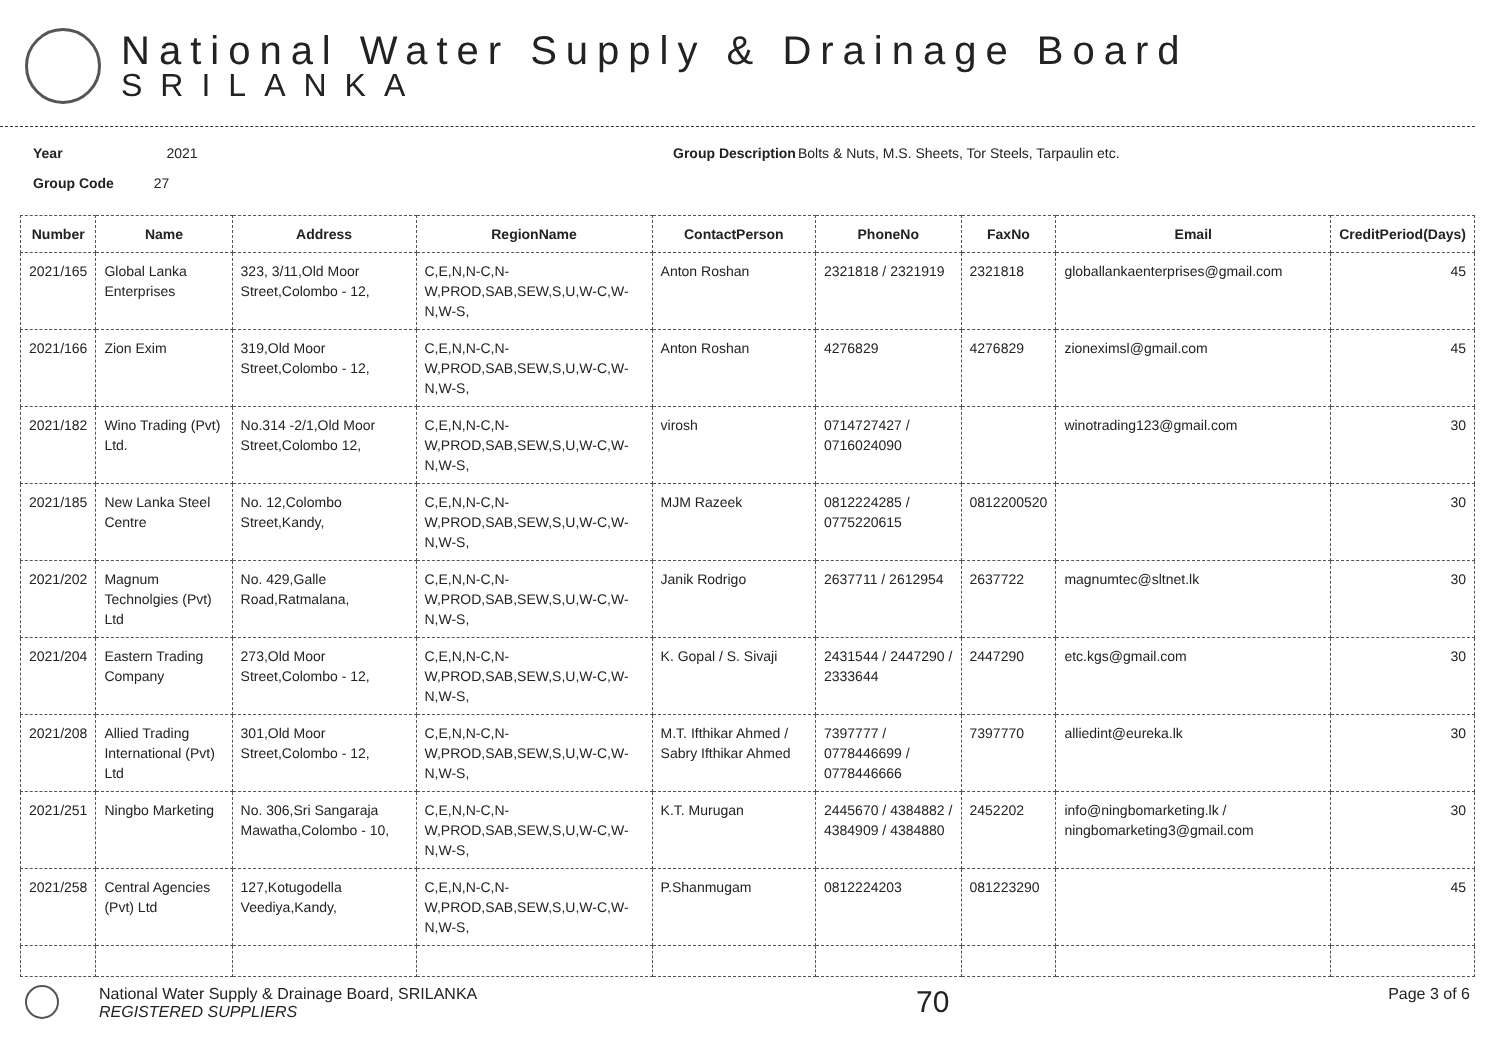National Water Supply & Drainage Board
SRILANKA
Year 2021
Group Code 27
Group Description
Bolts & Nuts, M.S. Sheets, Tor Steels, Tarpaulin etc.
| Number | Name | Address | RegionName | ContactPerson | PhoneNo | FaxNo | Email | CreditPeriod(Days) |
| --- | --- | --- | --- | --- | --- | --- | --- | --- |
| 2021/165 | Global Lanka Enterprises | 323, 3/11,Old Moor Street,Colombo - 12, | C,E,N,N-C,N-W,PROD,SAB,SEW,S,U,W-C,W-N,W-S, | Anton Roshan | 2321818 / 2321919 | 2321818 | globallankaenterprises@gmail.com | 45 |
| 2021/166 | Zion Exim | 319,Old Moor Street,Colombo - 12, | C,E,N,N-C,N-W,PROD,SAB,SEW,S,U,W-C,W-N,W-S, | Anton Roshan | 4276829 | 4276829 | zioneximsl@gmail.com | 45 |
| 2021/182 | Wino Trading (Pvt) Ltd. | No.314 -2/1,Old Moor Street,Colombo 12, | C,E,N,N-C,N-W,PROD,SAB,SEW,S,U,W-C,W-N,W-S, | virosh | 0714727427 / 0716024090 | | winotrading123@gmail.com | 30 |
| 2021/185 | New Lanka Steel Centre | No. 12,Colombo Street,Kandy, | C,E,N,N-C,N-W,PROD,SAB,SEW,S,U,W-C,W-N,W-S, | MJM Razeek | 0812224285 / 0775220615 | 0812200520 | | 30 |
| 2021/202 | Magnum Technolgies (Pvt) Ltd | No. 429,Galle Road,Ratmalana, | C,E,N,N-C,N-W,PROD,SAB,SEW,S,U,W-C,W-N,W-S, | Janik Rodrigo | 2637711 / 2612954 | 2637722 | magnumtec@sltnet.lk | 30 |
| 2021/204 | Eastern Trading Company | 273,Old Moor Street,Colombo - 12, | C,E,N,N-C,N-W,PROD,SAB,SEW,S,U,W-C,W-N,W-S, | K. Gopal / S. Sivaji | 2431544 / 2447290 / 2333644 | 2447290 | etc.kgs@gmail.com | 30 |
| 2021/208 | Allied Trading International (Pvt) Ltd | 301,Old Moor Street,Colombo - 12, | C,E,N,N-C,N-W,PROD,SAB,SEW,S,U,W-C,W-N,W-S, | M.T. Ifthikar Ahmed / Sabry Ifthikar Ahmed | 7397777 / 0778446699 / 0778446666 | 7397770 | alliedint@eureka.lk | 30 |
| 2021/251 | Ningbo Marketing | No. 306,Sri Sangaraja Mawatha,Colombo - 10, | C,E,N,N-C,N-W,PROD,SAB,SEW,S,U,W-C,W-N,W-S, | K.T. Murugan | 2445670 / 4384882 / 4384909 / 4384880 | 2452202 | info@ningbomarketing.lk / ningbomarketing3@gmail.com | 30 |
| 2021/258 | Central Agencies (Pvt) Ltd | 127,Kotugodella Veediya,Kandy, | C,E,N,N-C,N-W,PROD,SAB,SEW,S,U,W-C,W-N,W-S, | P.Shanmugam | 0812224203 | 081223290 | | 45 |
National Water Supply & Drainage Board, SRILANKA
REGISTERED SUPPLIERS
70
Page 3 of 6